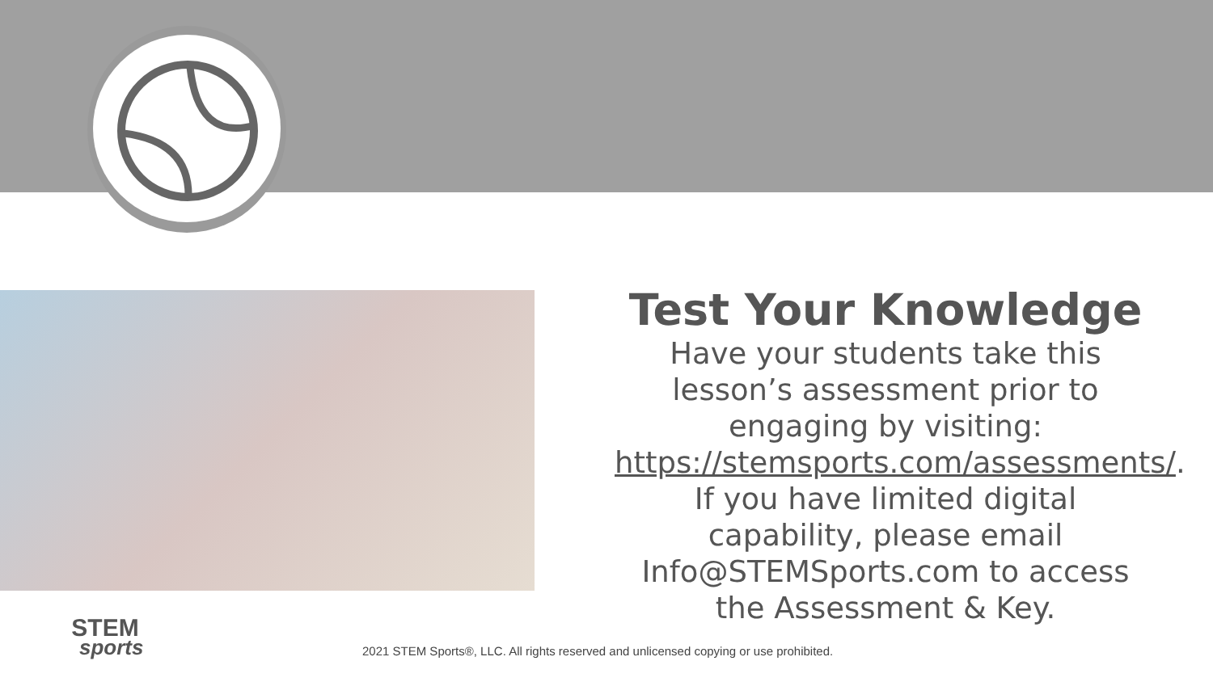Test Your Knowledge
Have your students take this lesson’s assessment prior to engaging by visiting: https://stemsports.com/assessments/. If you have limited digital capability, please email Info@STEMSports.com to access the Assessment & Key.
STEM
sports
2021 STEM Sports®, LLC. All rights reserved and unlicensed copying or use prohibited.